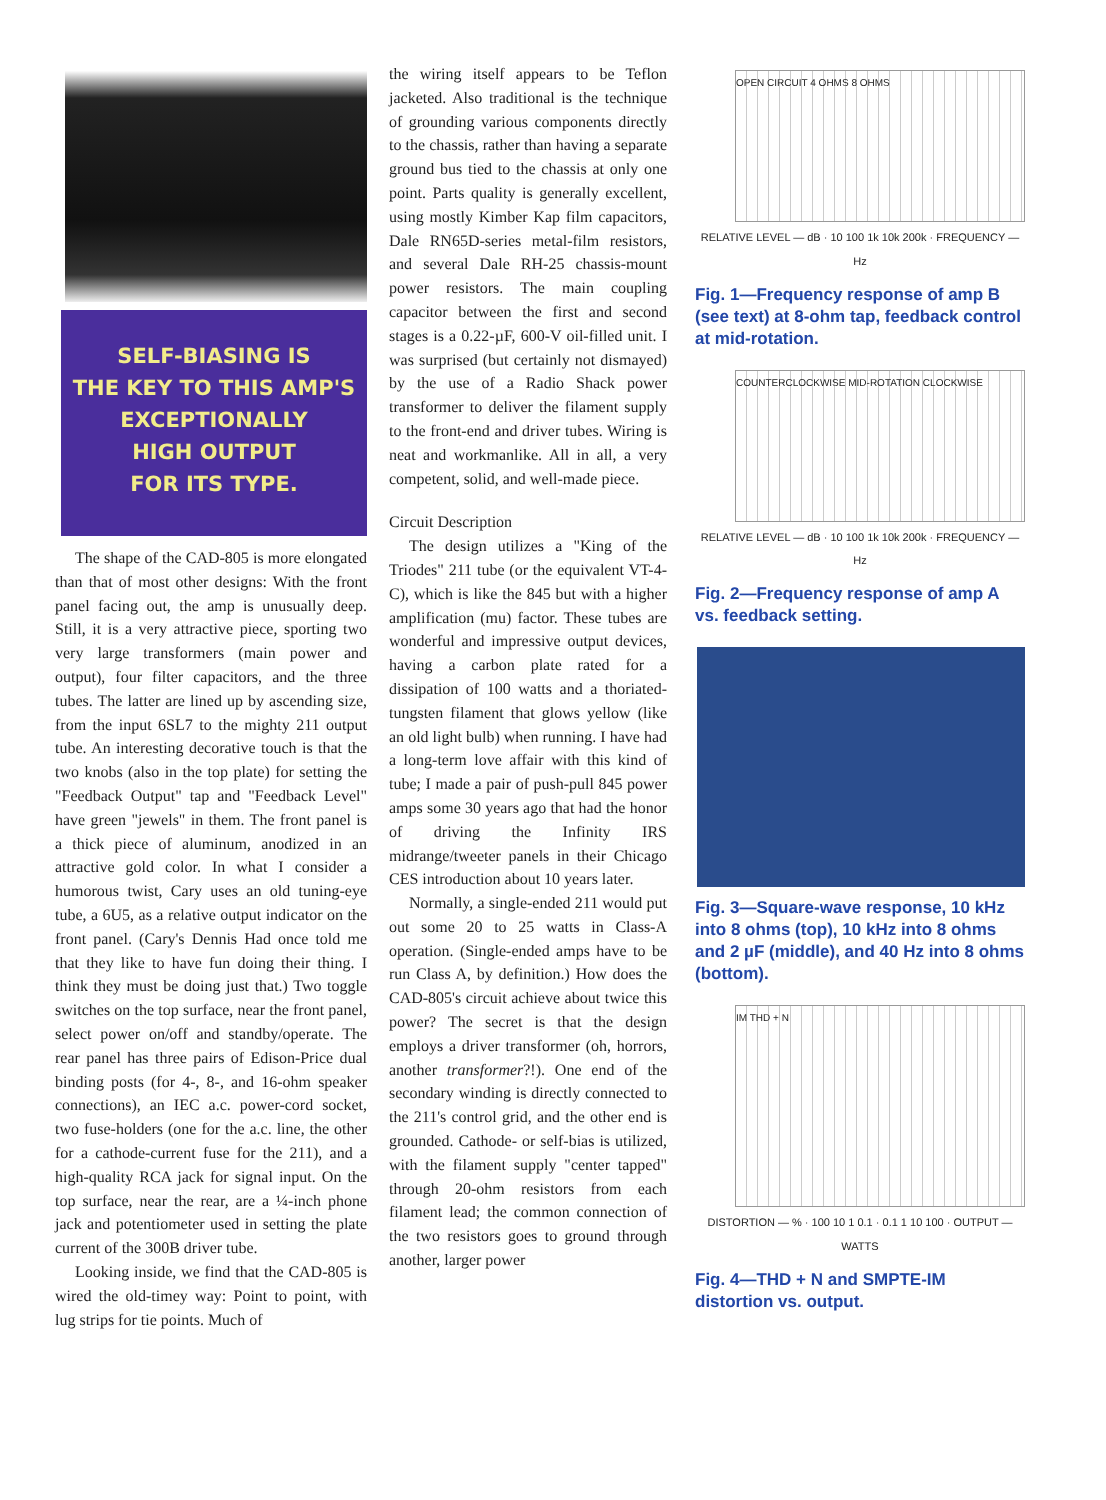SELF-BIASING IS
THE KEY TO THIS AMP'S
EXCEPTIONALLY
HIGH OUTPUT
FOR ITS TYPE.
The shape of the CAD-805 is more elongated than that of most other designs: With the front panel facing out, the amp is unusually deep. Still, it is a very attractive piece, sporting two very large transformers (main power and output), four filter capacitors, and the three tubes. The latter are lined up by ascending size, from the input 6SL7 to the mighty 211 output tube. An interesting decorative touch is that the two knobs (also in the top plate) for setting the "Feedback Output" tap and "Feedback Level" have green "jewels" in them. The front panel is a thick piece of aluminum, anodized in an attractive gold color. In what I consider a humorous twist, Cary uses an old tuning-eye tube, a 6U5, as a relative output indicator on the front panel. (Cary's Dennis Had once told me that they like to have fun doing their thing. I think they must be doing just that.) Two toggle switches on the top surface, near the front panel, select power on/off and standby/operate. The rear panel has three pairs of Edison-Price dual binding posts (for 4-, 8-, and 16-ohm speaker connections), an IEC a.c. power-cord socket, two fuse-holders (one for the a.c. line, the other for a cathode-current fuse for the 211), and a high-quality RCA jack for signal input. On the top surface, near the rear, are a ¼-inch phone jack and potentiometer used in setting the plate current of the 300B driver tube.
Looking inside, we find that the CAD-805 is wired the old-timey way: Point to point, with lug strips for tie points. Much of
the wiring itself appears to be Teflon jacketed. Also traditional is the technique of grounding various components directly to the chassis, rather than having a separate ground bus tied to the chassis at only one point. Parts quality is generally excellent, using mostly Kimber Kap film capacitors, Dale RN65D-series metal-film resistors, and several Dale RH-25 chassis-mount power resistors. The main coupling capacitor between the first and second stages is a 0.22-µF, 600-V oil-filled unit. I was surprised (but certainly not dismayed) by the use of a Radio Shack power transformer to deliver the filament supply to the front-end and driver tubes. Wiring is neat and workmanlike. All in all, a very competent, solid, and well-made piece.
Circuit Description
The design utilizes a "King of the Triodes" 211 tube (or the equivalent VT-4-C), which is like the 845 but with a higher amplification (mu) factor. These tubes are wonderful and impressive output devices, having a carbon plate rated for a dissipation of 100 watts and a thoriated-tungsten filament that glows yellow (like an old light bulb) when running. I have had a long-term love affair with this kind of tube; I made a pair of push-pull 845 power amps some 30 years ago that had the honor of driving the Infinity IRS midrange/tweeter panels in their Chicago CES introduction about 10 years later.
Normally, a single-ended 211 would put out some 20 to 25 watts in Class-A operation. (Single-ended amps have to be run Class A, by definition.) How does the CAD-805's circuit achieve about twice this power? The secret is that the design employs a driver transformer (oh, horrors, another transformer?!). One end of the secondary winding is directly connected to the 211's control grid, and the other end is grounded. Cathode- or self-bias is utilized, with the filament supply "center tapped" through 20-ohm resistors from each filament lead; the common connection of the two resistors goes to ground through another, larger power
OPEN CIRCUIT 4 OHMS 8 OHMS
RELATIVE LEVEL — dB · 10 100 1k 10k 200k · FREQUENCY — Hz
Fig. 1—Frequency response of amp B (see text) at 8-ohm tap, feedback control at mid-rotation.
COUNTERCLOCKWISE MID-ROTATION CLOCKWISE
RELATIVE LEVEL — dB · 10 100 1k 10k 200k · FREQUENCY — Hz
Fig. 2—Frequency response of amp A vs. feedback setting.
Fig. 3—Square-wave response, 10 kHz into 8 ohms (top), 10 kHz into 8 ohms and 2 µF (middle), and 40 Hz into 8 ohms (bottom).
IM THD + N
DISTORTION — % · 100 10 1 0.1 · 0.1 1 10 100 · OUTPUT — WATTS
Fig. 4—THD + N and SMPTE-IM distortion vs. output.